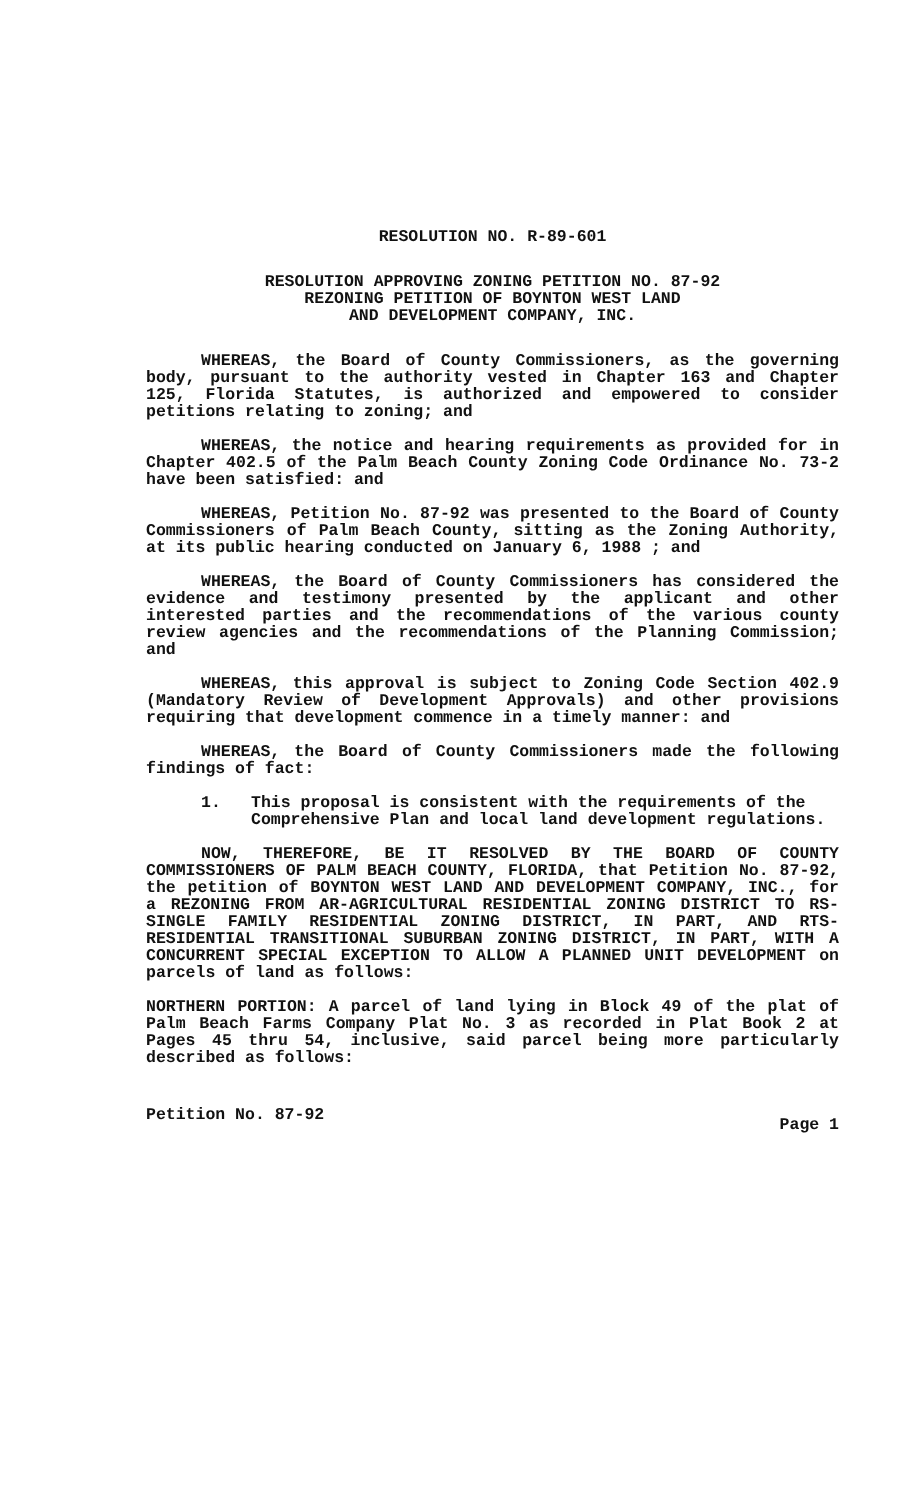RESOLUTION NO. R-89-601
RESOLUTION APPROVING ZONING PETITION NO. 87-92
REZONING PETITION OF BOYNTON WEST LAND
AND DEVELOPMENT COMPANY, INC.
WHEREAS, the Board of County Commissioners, as the governing body, pursuant to the authority vested in Chapter 163 and Chapter 125, Florida Statutes, is authorized and empowered to consider petitions relating to zoning; and
WHEREAS, the notice and hearing requirements as provided for in Chapter 402.5 of the Palm Beach County Zoning Code Ordinance No. 73-2 have been satisfied: and
WHEREAS, Petition No. 87-92 was presented to the Board of County Commissioners of Palm Beach County, sitting as the Zoning Authority, at its public hearing conducted on January 6, 1988 ; and
WHEREAS, the Board of County Commissioners has considered the evidence and testimony presented by the applicant and other interested parties and the recommendations of the various county review agencies and the recommendations of the Planning Commission; and
WHEREAS, this approval is subject to Zoning Code Section 402.9 (Mandatory Review of Development Approvals) and other provisions requiring that development commence in a timely manner: and
WHEREAS, the Board of County Commissioners made the following findings of fact:
1. This proposal is consistent with the requirements of the Comprehensive Plan and local land development regulations.
NOW, THEREFORE, BE IT RESOLVED BY THE BOARD OF COUNTY COMMISSIONERS OF PALM BEACH COUNTY, FLORIDA, that Petition No. 87-92, the petition of BOYNTON WEST LAND AND DEVELOPMENT COMPANY, INC., for a REZONING FROM AR-AGRICULTURAL RESIDENTIAL ZONING DISTRICT TO RS-SINGLE FAMILY RESIDENTIAL ZONING DISTRICT, IN PART, AND RTS-RESIDENTIAL TRANSITIONAL SUBURBAN ZONING DISTRICT, IN PART, WITH A CONCURRENT SPECIAL EXCEPTION TO ALLOW A PLANNED UNIT DEVELOPMENT on parcels of land as follows:
NORTHERN PORTION: A parcel of land lying in Block 49 of the plat of Palm Beach Farms Company Plat No. 3 as recorded in Plat Book 2 at Pages 45 thru 54, inclusive, said parcel being more particularly described as follows:
Petition No. 87-92 Page 1